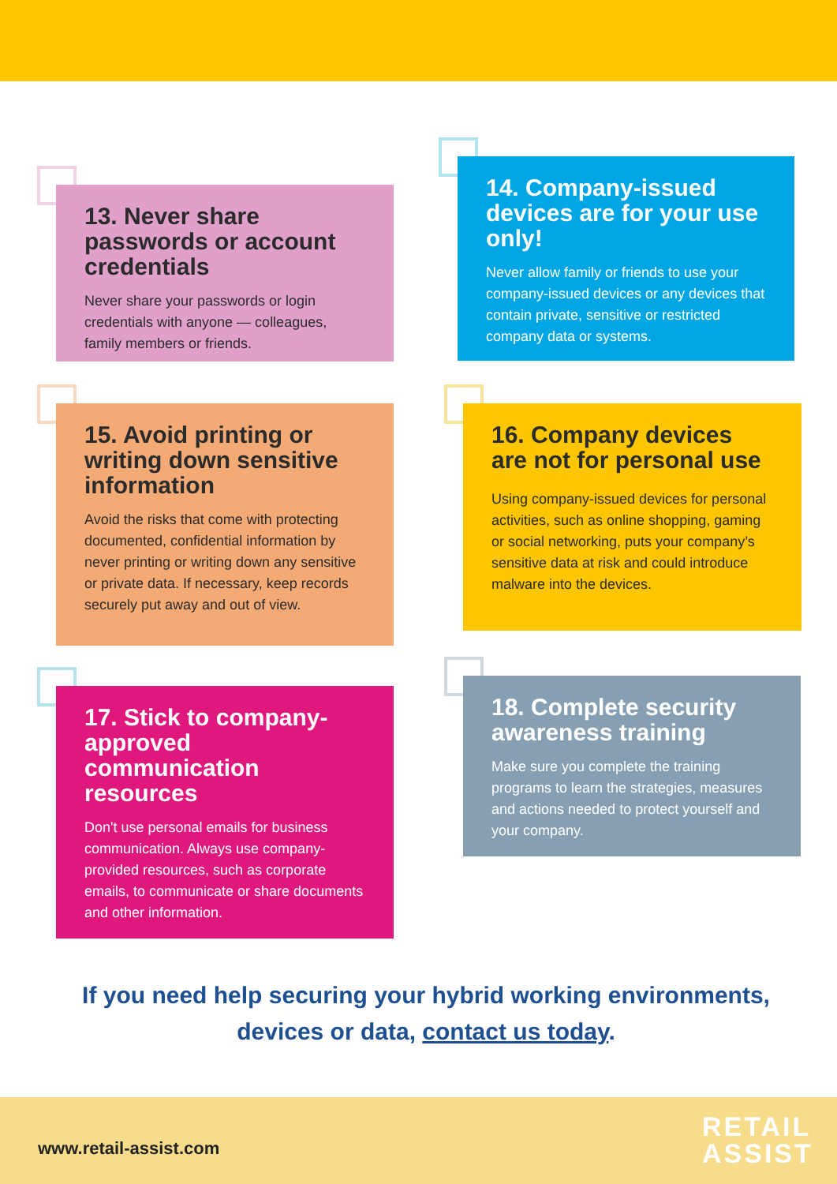13. Never share passwords or account credentials
Never share your passwords or login credentials with anyone — colleagues, family members or friends.
14. Company-issued devices are for your use only!
Never allow family or friends to use your company-issued devices or any devices that contain private, sensitive or restricted company data or systems.
15. Avoid printing or writing down sensitive information
Avoid the risks that come with protecting documented, confidential information by never printing or writing down any sensitive or private data. If necessary, keep records securely put away and out of view.
16. Company devices are not for personal use
Using company-issued devices for personal activities, such as online shopping, gaming or social networking, puts your company’s sensitive data at risk and could introduce malware into the devices.
17. Stick to company-approved communication resources
Don't use personal emails for business communication. Always use company-provided resources, such as corporate emails, to communicate or share documents and other information.
18. Complete security awareness training
Make sure you complete the training programs to learn the strategies, measures and actions needed to protect yourself and your company.
If you need help securing your hybrid working environments, devices or data, contact us today.
www.retail-assist.com
RETAIL
ASSIST